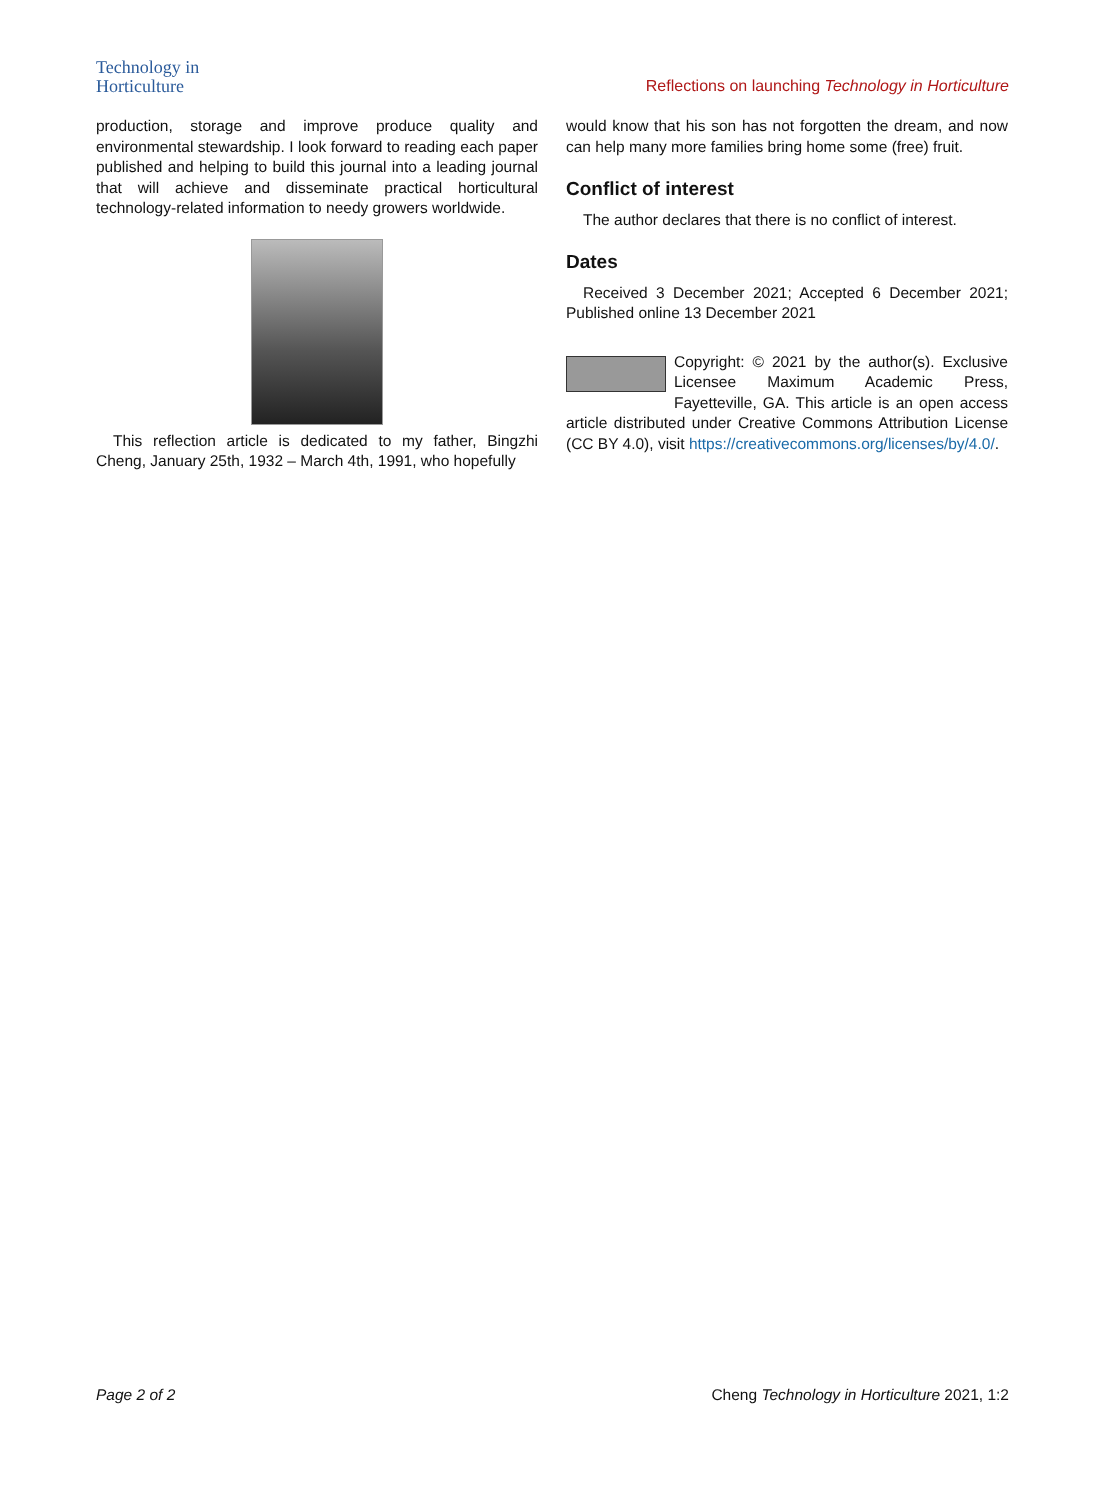Technology in
Horticulture
Reflections on launching Technology in Horticulture
production, storage and improve produce quality and environmental stewardship. I look forward to reading each paper published and helping to build this journal into a leading journal that will achieve and disseminate practical horticultural technology-related information to needy growers worldwide.
This reflection article is dedicated to my father, Bingzhi Cheng, January 25th, 1932 – March 4th, 1991, who hopefully
would know that his son has not forgotten the dream, and now can help many more families bring home some (free) fruit.
Conflict of interest
The author declares that there is no conflict of interest.
Dates
Received 3 December 2021; Accepted 6 December 2021; Published online 13 December 2021
Copyright: © 2021 by the author(s). Exclusive Licensee Maximum Academic Press, Fayetteville, GA. This article is an open access article distributed under Creative Commons Attribution License (CC BY 4.0), visit https://creativecommons.org/licenses/by/4.0/.
Page 2 of 2 Cheng Technology in Horticulture 2021, 1:2